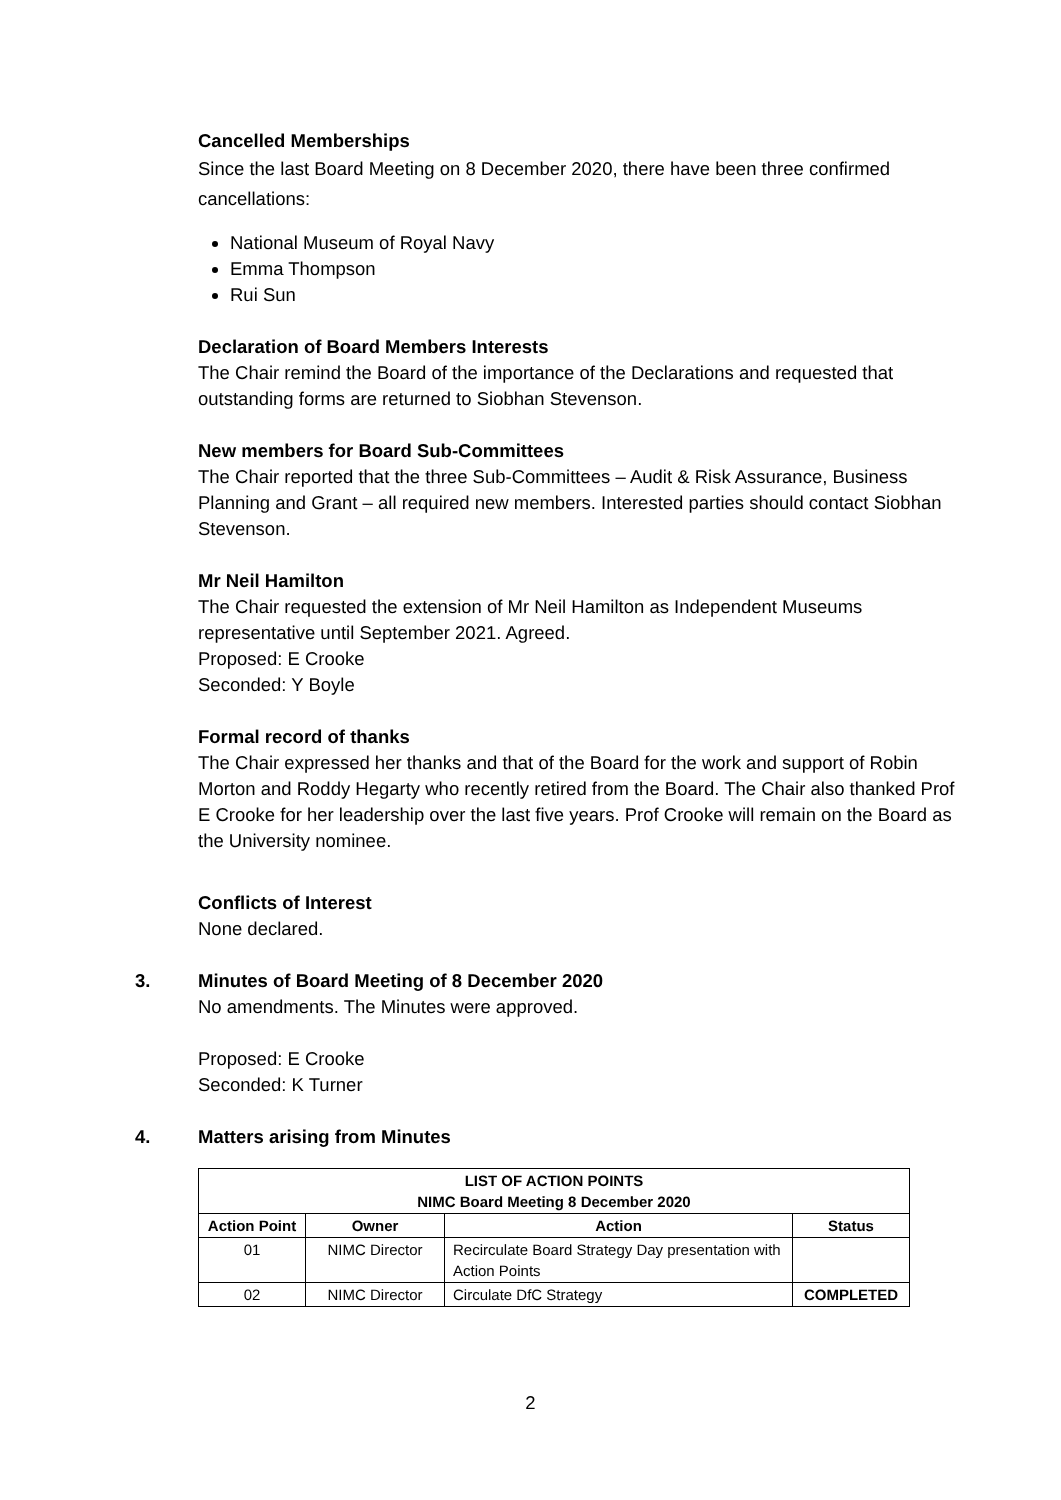Cancelled Memberships
Since the last Board Meeting on 8 December 2020, there have been three confirmed cancellations:
National Museum of Royal Navy
Emma Thompson
Rui Sun
Declaration of Board Members Interests
The Chair remind the Board of the importance of the Declarations and requested that outstanding forms are returned to Siobhan Stevenson.
New members for Board Sub-Committees
The Chair reported that the three Sub-Committees – Audit & Risk Assurance, Business Planning and Grant – all required new members. Interested parties should contact Siobhan Stevenson.
Mr Neil Hamilton
The Chair requested the extension of Mr Neil Hamilton as Independent Museums representative until September 2021. Agreed.
Proposed: E Crooke
Seconded: Y Boyle
Formal record of thanks
The Chair expressed her thanks and that of the Board for the work and support of Robin Morton and Roddy Hegarty who recently retired from the Board. The Chair also thanked Prof E Crooke for her leadership over the last five years. Prof Crooke will remain on the Board as the University nominee.
Conflicts of Interest
None declared.
3.
Minutes of Board Meeting of 8 December 2020
No amendments. The Minutes were approved.
Proposed: E Crooke
Seconded: K Turner
4.
Matters arising from Minutes
| LIST OF ACTION POINTS NIMC Board Meeting 8 December 2020 | | | |
| --- | --- | --- | --- |
| Action Point | Owner | Action | Status |
| 01 | NIMC Director | Recirculate Board Strategy Day presentation with Action Points | |
| 02 | NIMC Director | Circulate DfC Strategy | COMPLETED |
2